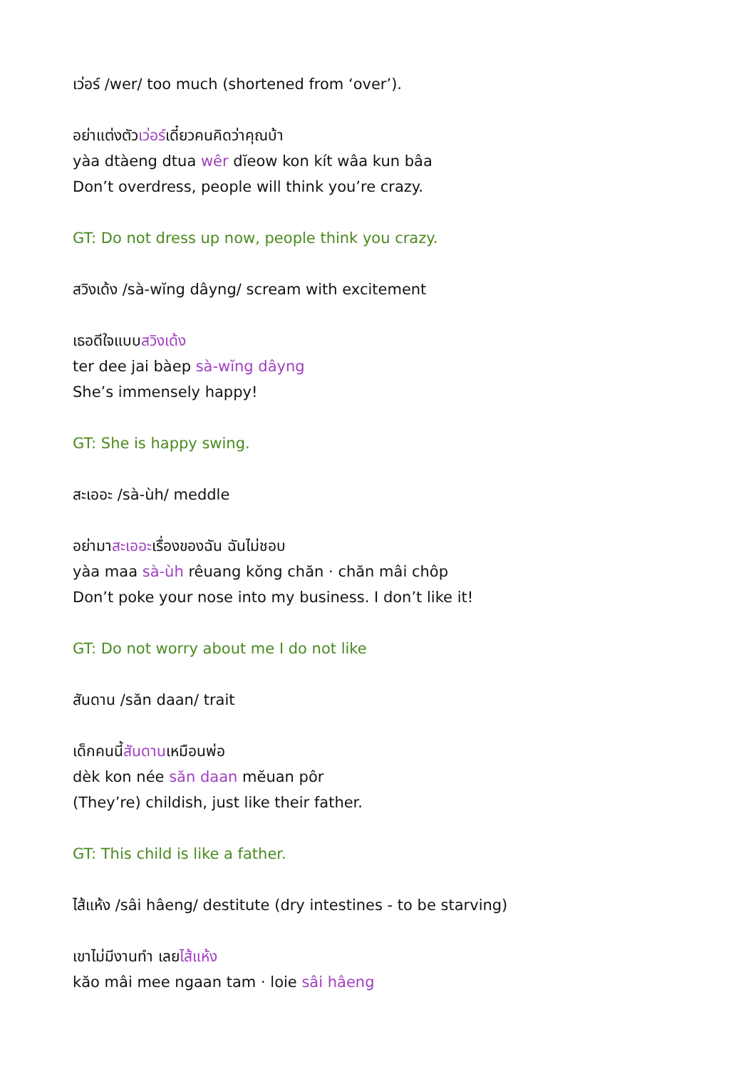เว่อร์ /wer/ too much (shortened from ‘over’).
อย่าแต่งตัวเว่อร์เดี๋ยวคนคิดว่าคุณบ้า
yàa dtàeng dtua wêr dĭeow kon kít wâa kun bâa
Don’t overdress, people will think you’re crazy.
GT: Do not dress up now, people think you crazy.
สวิงเด้ง /sà-wĭng dâyng/ scream with excitement
เธอดีใจแบบสวิงเด้ง
ter dee jai bàep sà-wĭng dâyng
She’s immensely happy!
GT: She is happy swing.
สะเออะ /sà-ùh/ meddle
อย่ามาสะเออะเรื่องของฉัน ฉันไม่ชอบ
yàa maa sà-ùh rêuang kŏng chăn · chăn mâi chôp
Don’t poke your nose into my business. I don’t like it!
GT: Do not worry about me I do not like
สันดาน /săn daan/ trait
เด็กคนนี้สันดานเหมือนพ่อ
dèk kon née săn daan mĕuan pôr
(They’re) childish, just like their father.
GT: This child is like a father.
ไส้แห้ง /sâi hâeng/ destitute (dry intestines - to be starving)
เขาไม่มีงานทำ เลยไส้แห้ง
kăo mâi mee ngaan tam · loie sâi hâeng